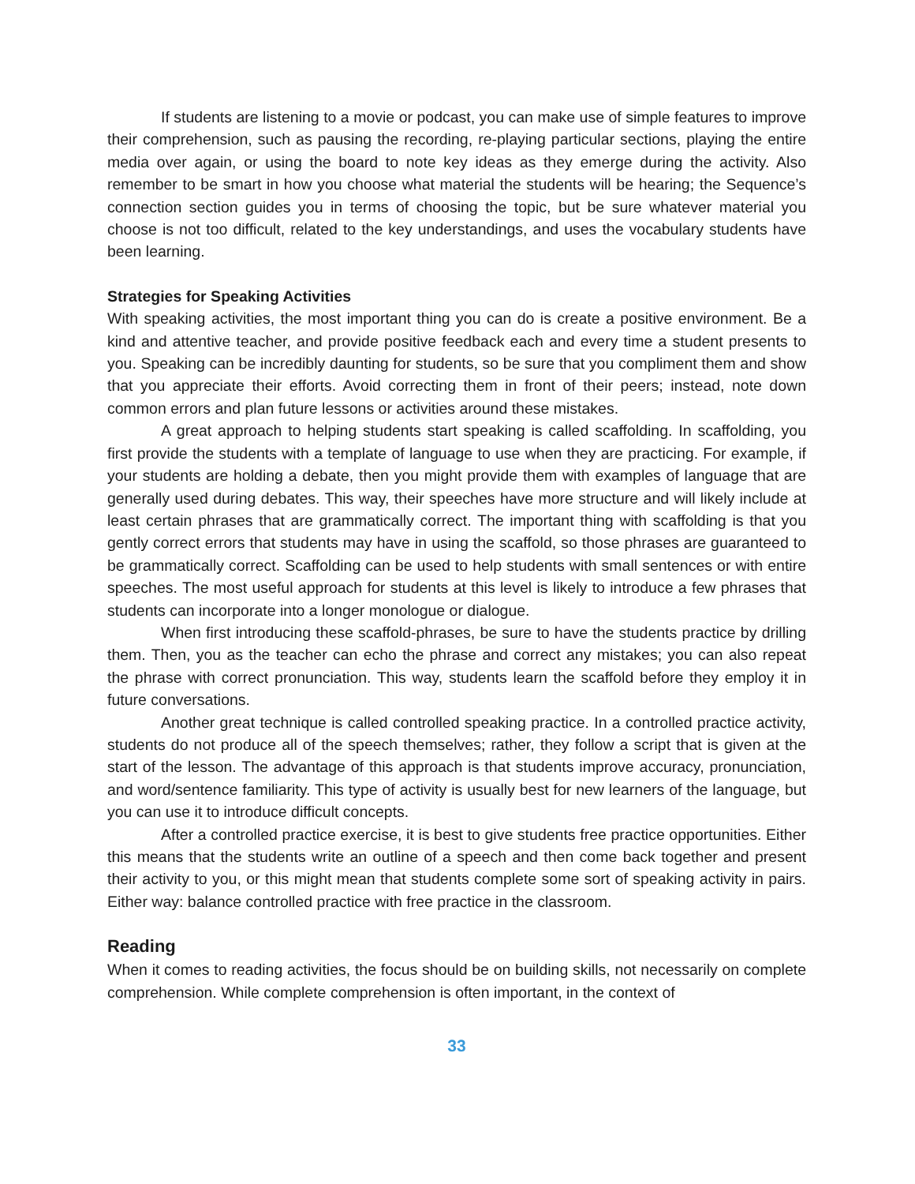If students are listening to a movie or podcast, you can make use of simple features to improve their comprehension, such as pausing the recording, re-playing particular sections, playing the entire media over again, or using the board to note key ideas as they emerge during the activity. Also remember to be smart in how you choose what material the students will be hearing; the Sequence’s connection section guides you in terms of choosing the topic, but be sure whatever material you choose is not too difficult, related to the key understandings, and uses the vocabulary students have been learning.
Strategies for Speaking Activities
With speaking activities, the most important thing you can do is create a positive environment. Be a kind and attentive teacher, and provide positive feedback each and every time a student presents to you. Speaking can be incredibly daunting for students, so be sure that you compliment them and show that you appreciate their efforts. Avoid correcting them in front of their peers; instead, note down common errors and plan future lessons or activities around these mistakes.
A great approach to helping students start speaking is called scaffolding. In scaffolding, you first provide the students with a template of language to use when they are practicing. For example, if your students are holding a debate, then you might provide them with examples of language that are generally used during debates. This way, their speeches have more structure and will likely include at least certain phrases that are grammatically correct. The important thing with scaffolding is that you gently correct errors that students may have in using the scaffold, so those phrases are guaranteed to be grammatically correct. Scaffolding can be used to help students with small sentences or with entire speeches. The most useful approach for students at this level is likely to introduce a few phrases that students can incorporate into a longer monologue or dialogue.
When first introducing these scaffold-phrases, be sure to have the students practice by drilling them. Then, you as the teacher can echo the phrase and correct any mistakes; you can also repeat the phrase with correct pronunciation. This way, students learn the scaffold before they employ it in future conversations.
Another great technique is called controlled speaking practice. In a controlled practice activity, students do not produce all of the speech themselves; rather, they follow a script that is given at the start of the lesson. The advantage of this approach is that students improve accuracy, pronunciation, and word/sentence familiarity. This type of activity is usually best for new learners of the language, but you can use it to introduce difficult concepts.
After a controlled practice exercise, it is best to give students free practice opportunities. Either this means that the students write an outline of a speech and then come back together and present their activity to you, or this might mean that students complete some sort of speaking activity in pairs. Either way: balance controlled practice with free practice in the classroom.
Reading
When it comes to reading activities, the focus should be on building skills, not necessarily on complete comprehension. While complete comprehension is often important, in the context of
33